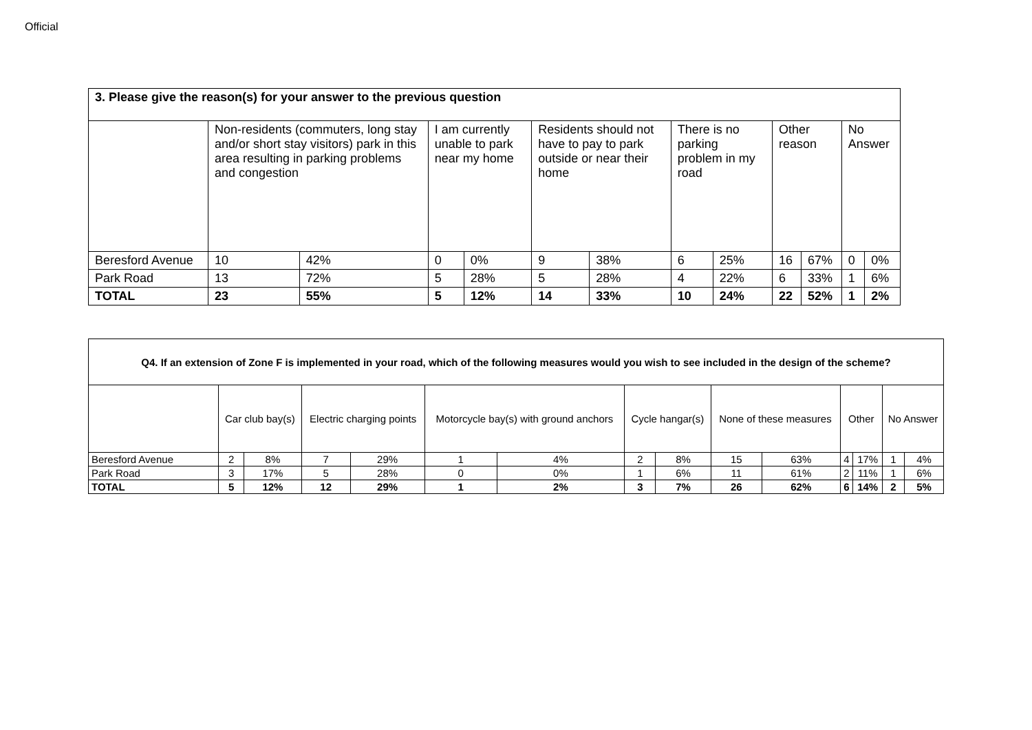Official
| 3. Please give the reason(s) for your answer to the previous question | | | | | | | | | | | | |
| --- | --- | --- | --- | --- | --- | --- | --- | --- | --- | --- | --- | --- |
| | Non-residents (commuters, long stay and/or short stay visitors) park in this area resulting in parking problems and congestion | | I am currently unable to park near my home | | Residents should not have to pay to park outside or near their home | | There is no parking problem in my road | | Other reason | | No Answer | |
| Beresford Avenue | 10 | 42% | 0 | 0% | 9 | 38% | 6 | 25% | 16 | 67% | 0 | 0% |
| Park Road | 13 | 72% | 5 | 28% | 5 | 28% | 4 | 22% | 6 | 33% | 1 | 6% |
| TOTAL | 23 | 55% | 5 | 12% | 14 | 33% | 10 | 24% | 22 | 52% | 1 | 2% |
| Q4. If an extension of Zone F is implemented in your road, which of the following measures would you wish to see included in the design of the scheme? | | | | | | | | | | | | | | |
| --- | --- | --- | --- | --- | --- | --- | --- | --- | --- | --- | --- | --- | --- | --- |
| | Car club bay(s) | | Electric charging points | | Motorcycle bay(s) with ground anchors | | Cycle hangar(s) | | None of these measures | | Other | | No Answer | |
| Beresford Avenue | 2 | 8% | 7 | 29% | 1 | 4% | 2 | 8% | 15 | 63% | 4 | 17% | 1 | 4% |
| Park Road | 3 | 17% | 5 | 28% | 0 | 0% | 1 | 6% | 11 | 61% | 2 | 11% | 1 | 6% |
| TOTAL | 5 | 12% | 12 | 29% | 1 | 2% | 3 | 7% | 26 | 62% | 6 | 14% | 2 | 5% |